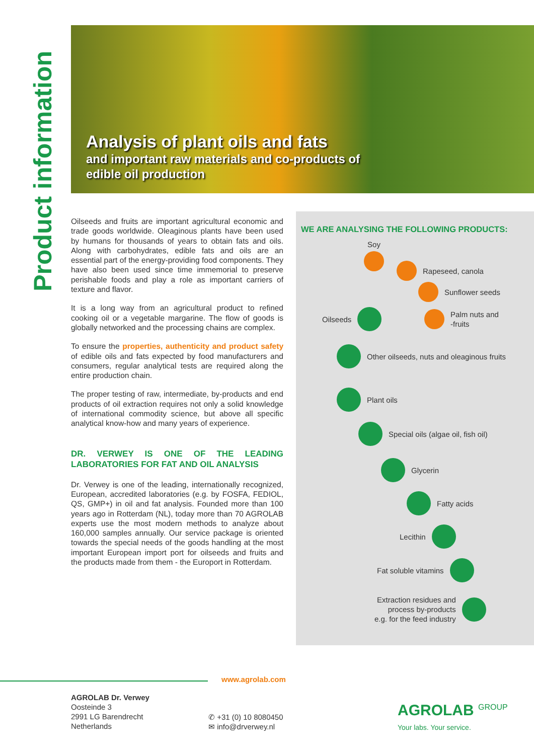Product information
Analysis of plant oils and fats
and important raw materials and co-products of
edible oil production
Oilseeds and fruits are important agricultural economic and trade goods worldwide. Oleaginous plants have been used by humans for thousands of years to obtain fats and oils. Along with carbohydrates, edible fats and oils are an essential part of the energy-providing food components. They have also been used since time immemorial to preserve perishable foods and play a role as important carriers of texture and flavor.
It is a long way from an agricultural product to refined cooking oil or a vegetable margarine. The flow of goods is globally networked and the processing chains are complex.
To ensure the properties, authenticity and product safety of edible oils and fats expected by food manufacturers and consumers, regular analytical tests are required along the entire production chain.
The proper testing of raw, intermediate, by-products and end products of oil extraction requires not only a solid knowledge of international commodity science, but above all specific analytical know-how and many years of experience.
DR. VERWEY IS ONE OF THE LEADING LABORATORIES FOR FAT AND OIL ANALYSIS
Dr. Verwey is one of the leading, internationally recognized, European, accredited laboratories (e.g. by FOSFA, FEDIOL, QS, GMP+) in oil and fat analysis. Founded more than 100 years ago in Rotterdam (NL), today more than 70 AGROLAB experts use the most modern methods to analyze about 160,000 samples annually. Our service package is oriented towards the special needs of the goods handling at the most important European import port for oilseeds and fruits and the products made from them - the Europort in Rotterdam.
WE ARE ANALYSING THE FOLLOWING PRODUCTS:
Soy
Rapeseed, canola
Sunflower seeds
Oilseeds
Palm nuts and
-fruits
Other oilseeds, nuts and oleaginous fruits
Plant oils
Special oils (algae oil, fish oil)
Glycerin
Fatty acids
Lecithin
Fat soluble vitamins
Extraction residues and
process by-products
e.g. for the feed industry
www.agrolab.com
AGROLAB Dr. Verwey
Oosteinde 3
2991 LG Barendrecht
Netherlands
✆ +31 (0) 10 8080450
✉ info@drverwey.nl
AGROLAB <sup>GROUP</sup>
Your labs. Your service.